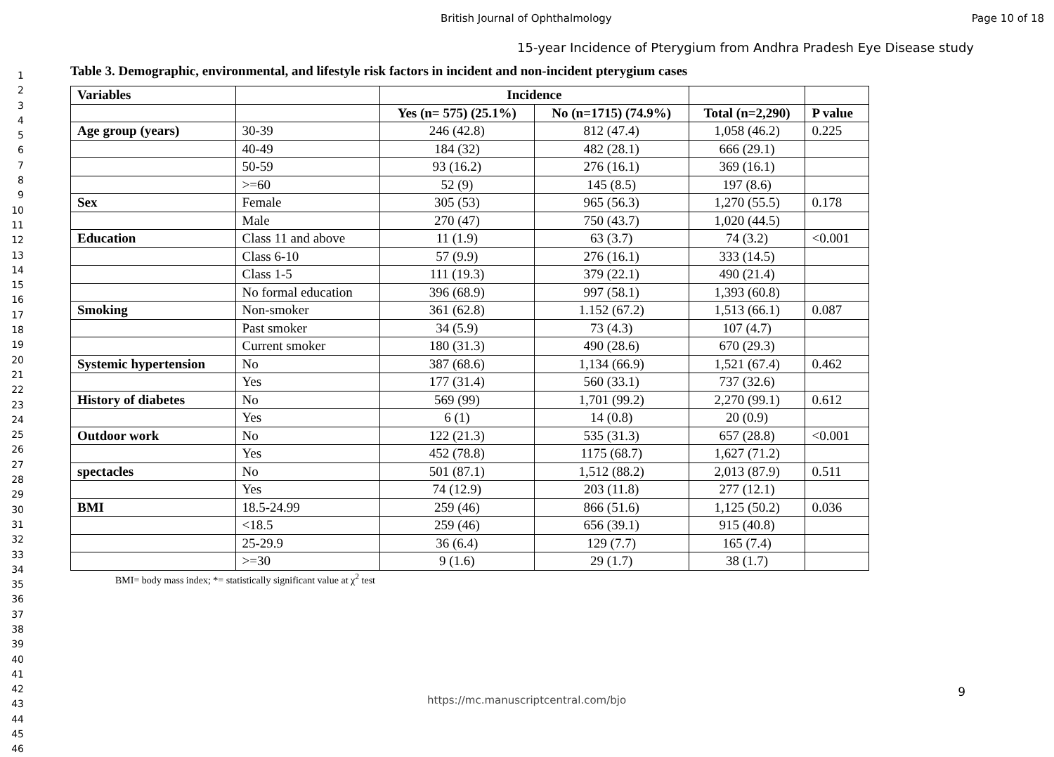British Journal of Ophthalmology Page 10 of 18
1
2
3
4
5
6
7
8
9
10
11
12
13
14
15
16
17
18
19
20
21
22
23
24
25
26
27
28
29
30
31
32
33
34
35
36
37
38
39
40
41
42
43
44
45
46
15-year Incidence of Pterygium from Andhra Pradesh Eye Disease study
Table 3. Demographic, environmental, and lifestyle risk factors in incident and non-incident pterygium cases
| Variables | | Incidence | | | |
| | | Yes (n= 575) (25.1%) | No (n=1715) (74.9%) | Total (n=2,290) | P value |
| Age group (years) | 30-39 | 246 (42.8) | 812 (47.4) | 1,058 (46.2) | 0.225 |
| | 40-49 | 184 (32) | 482 (28.1) | 666 (29.1) | |
| | 50-59 | 93 (16.2) | 276 (16.1) | 369 (16.1) | |
| | >=60 | 52 (9) | 145 (8.5) | 197 (8.6) | |
| Sex | Female | 305 (53) | 965 (56.3) | 1,270 (55.5) | 0.178 |
| | Male | 270 (47) | 750 (43.7) | 1,020 (44.5) | |
| Education | Class 11 and above | 11 (1.9) | 63 (3.7) | 74 (3.2) | <0.001 |
| | Class 6-10 | 57 (9.9) | 276 (16.1) | 333 (14.5) | |
| | Class 1-5 | 111 (19.3) | 379 (22.1) | 490 (21.4) | |
| | No formal education | 396 (68.9) | 997 (58.1) | 1,393 (60.8) | |
| Smoking | Non-smoker | 361 (62.8) | 1.152 (67.2) | 1,513 (66.1) | 0.087 |
| | Past smoker | 34 (5.9) | 73 (4.3) | 107 (4.7) | |
| | Current smoker | 180 (31.3) | 490 (28.6) | 670 (29.3) | |
| Systemic hypertension | No | 387 (68.6) | 1,134 (66.9) | 1,521 (67.4) | 0.462 |
| | Yes | 177 (31.4) | 560 (33.1) | 737 (32.6) | |
| History of diabetes | No | 569 (99) | 1,701 (99.2) | 2,270 (99.1) | 0.612 |
| | Yes | 6 (1) | 14 (0.8) | 20 (0.9) | |
| Outdoor work | No | 122 (21.3) | 535 (31.3) | 657 (28.8) | <0.001 |
| | Yes | 452 (78.8) | 1175 (68.7) | 1,627 (71.2) | |
| spectacles | No | 501 (87.1) | 1,512 (88.2) | 2,013 (87.9) | 0.511 |
| | Yes | 74 (12.9) | 203 (11.8) | 277 (12.1) | |
| BMI | 18.5-24.99 | 259 (46) | 866 (51.6) | 1,125 (50.2) | 0.036 |
| | <18.5 | 259 (46) | 656 (39.1) | 915 (40.8) | |
| | 25-29.9 | 36 (6.4) | 129 (7.7) | 165 (7.4) | |
| | >=30 | 9 (1.6) | 29 (1.7) | 38 (1.7) | |
BMI= body mass index; *= statistically significant value at χ<sup>2</sup> test
9
https://mc.manuscriptcentral.com/bjo